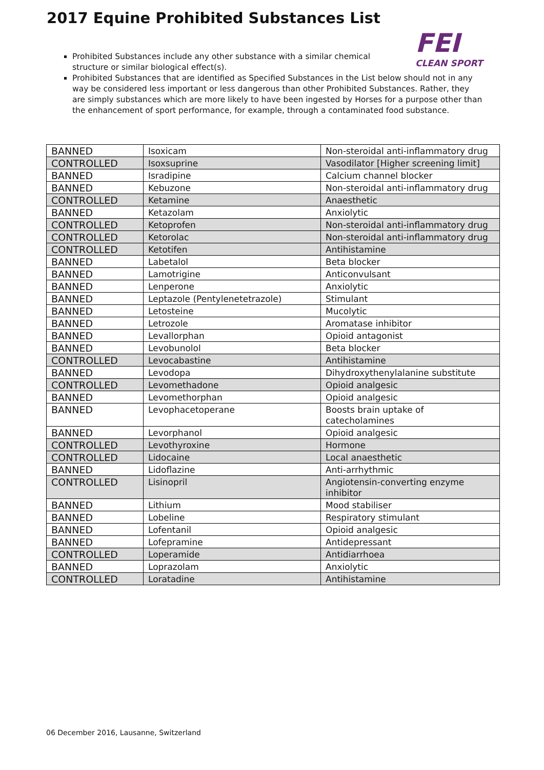2017 Equine Prohibited Substances List
FEI
CLEAN SPORT
Prohibited Substances include any other substance with a similar chemical structure or similar biological effect(s).
Prohibited Substances that are identified as Specified Substances in the List below should not in any way be considered less important or less dangerous than other Prohibited Substances. Rather, they are simply substances which are more likely to have been ingested by Horses for a purpose other than the enhancement of sport performance, for example, through a contaminated food substance.
| BANNED | Isoxicam | Non-steroidal anti-inflammatory drug |
| CONTROLLED | Isoxsuprine | Vasodilator [Higher screening limit] |
| BANNED | Isradipine | Calcium channel blocker |
| BANNED | Kebuzone | Non-steroidal anti-inflammatory drug |
| CONTROLLED | Ketamine | Anaesthetic |
| BANNED | Ketazolam | Anxiolytic |
| CONTROLLED | Ketoprofen | Non-steroidal anti-inflammatory drug |
| CONTROLLED | Ketorolac | Non-steroidal anti-inflammatory drug |
| CONTROLLED | Ketotifen | Antihistamine |
| BANNED | Labetalol | Beta blocker |
| BANNED | Lamotrigine | Anticonvulsant |
| BANNED | Lenperone | Anxiolytic |
| BANNED | Leptazole (Pentylenetetrazole) | Stimulant |
| BANNED | Letosteine | Mucolytic |
| BANNED | Letrozole | Aromatase inhibitor |
| BANNED | Levallorphan | Opioid antagonist |
| BANNED | Levobunolol | Beta blocker |
| CONTROLLED | Levocabastine | Antihistamine |
| BANNED | Levodopa | Dihydroxythenylalanine substitute |
| CONTROLLED | Levomethadone | Opioid analgesic |
| BANNED | Levomethorphan | Opioid analgesic |
| BANNED | Levophacetoperane | Boosts brain uptake of catecholamines |
| BANNED | Levorphanol | Opioid analgesic |
| CONTROLLED | Levothyroxine | Hormone |
| CONTROLLED | Lidocaine | Local anaesthetic |
| BANNED | Lidoflazine | Anti-arrhythmic |
| CONTROLLED | Lisinopril | Angiotensin-converting enzyme inhibitor |
| BANNED | Lithium | Mood stabiliser |
| BANNED | Lobeline | Respiratory stimulant |
| BANNED | Lofentanil | Opioid analgesic |
| BANNED | Lofepramine | Antidepressant |
| CONTROLLED | Loperamide | Antidiarrhoea |
| BANNED | Loprazolam | Anxiolytic |
| CONTROLLED | Loratadine | Antihistamine |
06 December 2016, Lausanne, Switzerland